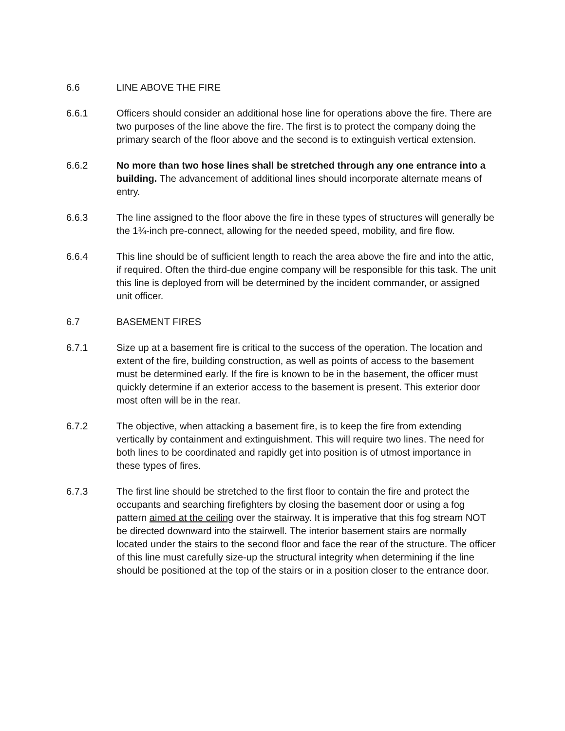6.6 LINE ABOVE THE FIRE
6.6.1 Officers should consider an additional hose line for operations above the fire. There are two purposes of the line above the fire. The first is to protect the company doing the primary search of the floor above and the second is to extinguish vertical extension.
6.6.2 No more than two hose lines shall be stretched through any one entrance into a building. The advancement of additional lines should incorporate alternate means of entry.
6.6.3 The line assigned to the floor above the fire in these types of structures will generally be the 1¾-inch pre-connect, allowing for the needed speed, mobility, and fire flow.
6.6.4 This line should be of sufficient length to reach the area above the fire and into the attic, if required. Often the third-due engine company will be responsible for this task. The unit this line is deployed from will be determined by the incident commander, or assigned unit officer.
6.7 BASEMENT FIRES
6.7.1 Size up at a basement fire is critical to the success of the operation. The location and extent of the fire, building construction, as well as points of access to the basement must be determined early. If the fire is known to be in the basement, the officer must quickly determine if an exterior access to the basement is present. This exterior door most often will be in the rear.
6.7.2 The objective, when attacking a basement fire, is to keep the fire from extending vertically by containment and extinguishment. This will require two lines. The need for both lines to be coordinated and rapidly get into position is of utmost importance in these types of fires.
6.7.3 The first line should be stretched to the first floor to contain the fire and protect the occupants and searching firefighters by closing the basement door or using a fog pattern aimed at the ceiling over the stairway. It is imperative that this fog stream NOT be directed downward into the stairwell. The interior basement stairs are normally located under the stairs to the second floor and face the rear of the structure. The officer of this line must carefully size-up the structural integrity when determining if the line should be positioned at the top of the stairs or in a position closer to the entrance door.